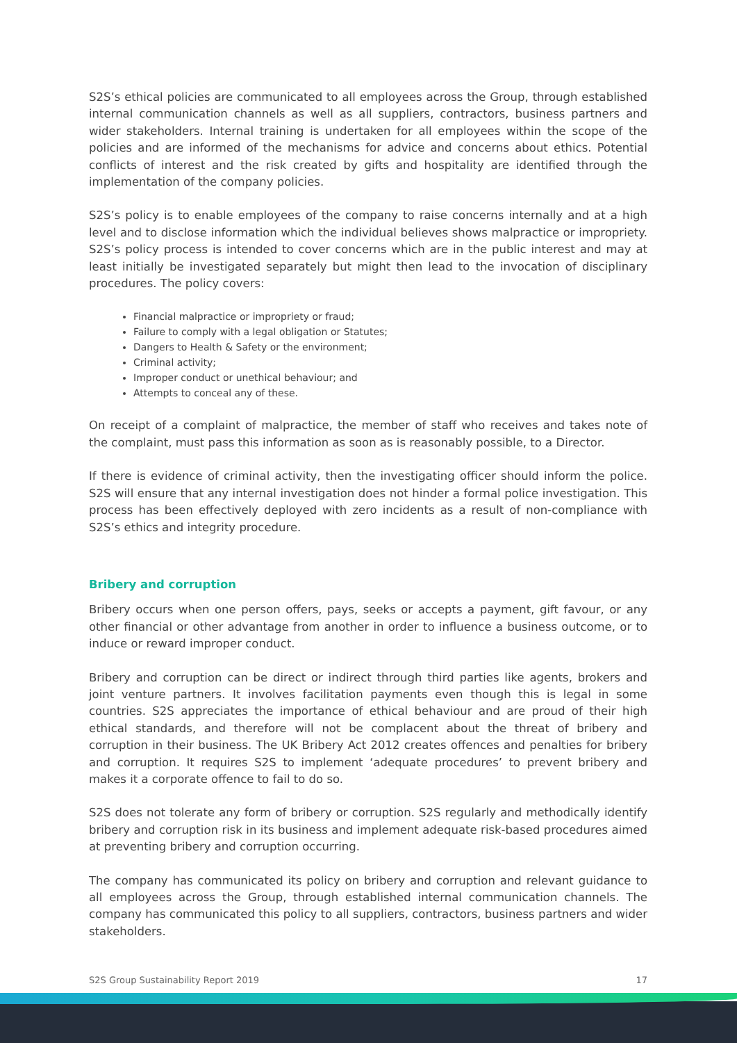S2S’s ethical policies are communicated to all employees across the Group, through established internal communication channels as well as all suppliers, contractors, business partners and wider stakeholders. Internal training is undertaken for all employees within the scope of the policies and are informed of the mechanisms for advice and concerns about ethics. Potential conflicts of interest and the risk created by gifts and hospitality are identified through the implementation of the company policies.
S2S’s policy is to enable employees of the company to raise concerns internally and at a high level and to disclose information which the individual believes shows malpractice or impropriety. S2S’s policy process is intended to cover concerns which are in the public interest and may at least initially be investigated separately but might then lead to the invocation of disciplinary procedures. The policy covers:
Financial malpractice or impropriety or fraud;
Failure to comply with a legal obligation or Statutes;
Dangers to Health & Safety or the environment;
Criminal activity;
Improper conduct or unethical behaviour; and
Attempts to conceal any of these.
On receipt of a complaint of malpractice, the member of staff who receives and takes note of the complaint, must pass this information as soon as is reasonably possible, to a Director.
If there is evidence of criminal activity, then the investigating officer should inform the police. S2S will ensure that any internal investigation does not hinder a formal police investigation. This process has been effectively deployed with zero incidents as a result of non-compliance with S2S’s ethics and integrity procedure.
Bribery and corruption
Bribery occurs when one person offers, pays, seeks or accepts a payment, gift favour, or any other financial or other advantage from another in order to influence a business outcome, or to induce or reward improper conduct.
Bribery and corruption can be direct or indirect through third parties like agents, brokers and joint venture partners. It involves facilitation payments even though this is legal in some countries. S2S appreciates the importance of ethical behaviour and are proud of their high ethical standards, and therefore will not be complacent about the threat of bribery and corruption in their business. The UK Bribery Act 2012 creates offences and penalties for bribery and corruption. It requires S2S to implement ‘adequate procedures’ to prevent bribery and makes it a corporate offence to fail to do so.
S2S does not tolerate any form of bribery or corruption. S2S regularly and methodically identify bribery and corruption risk in its business and implement adequate risk-based procedures aimed at preventing bribery and corruption occurring.
The company has communicated its policy on bribery and corruption and relevant guidance to all employees across the Group, through established internal communication channels. The company has communicated this policy to all suppliers, contractors, business partners and wider stakeholders.
S2S Group Sustainability Report 2019 17